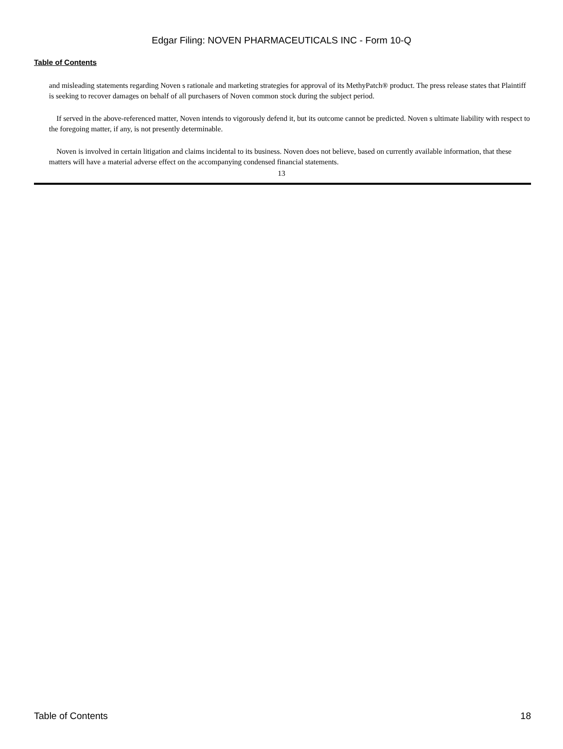Edgar Filing: NOVEN PHARMACEUTICALS INC - Form 10-Q
Table of Contents
and misleading statements regarding Noven s rationale and marketing strategies for approval of its MethyPatch® product. The press release states that Plaintiff is seeking to recover damages on behalf of all purchasers of Noven common stock during the subject period.
If served in the above-referenced matter, Noven intends to vigorously defend it, but its outcome cannot be predicted. Noven s ultimate liability with respect to the foregoing matter, if any, is not presently determinable.
Noven is involved in certain litigation and claims incidental to its business. Noven does not believe, based on currently available information, that these matters will have a material adverse effect on the accompanying condensed financial statements.
13
Table of Contents 18